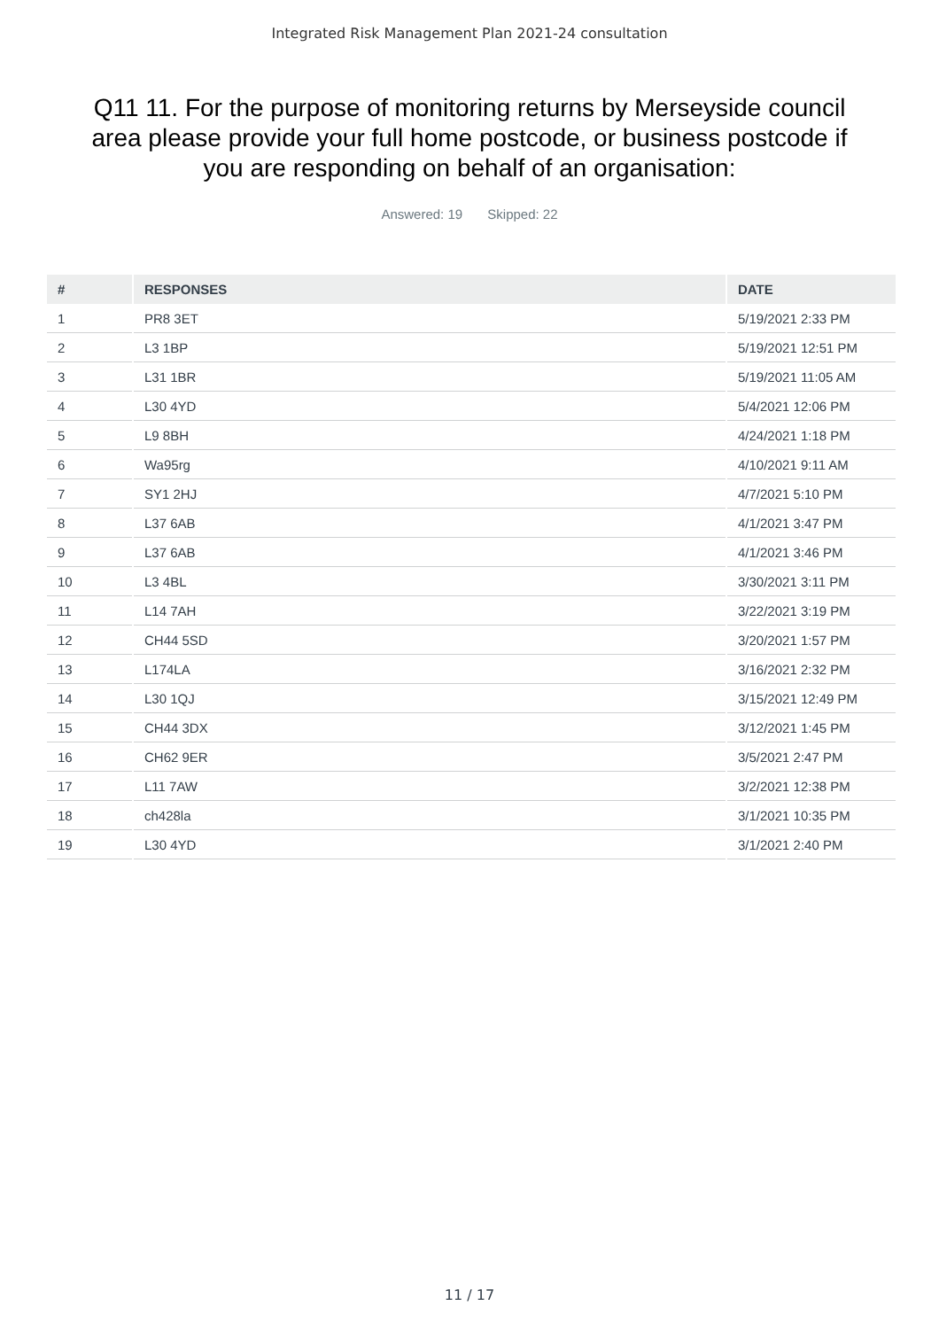Integrated Risk Management Plan 2021-24 consultation
Q11 11. For the purpose of monitoring returns by Merseyside council area please provide your full home postcode, or business postcode if you are responding on behalf of an organisation:
Answered: 19 Skipped: 22
| # | RESPONSES | DATE |
| --- | --- | --- |
| 1 | PR8 3ET | 5/19/2021 2:33 PM |
| 2 | L3 1BP | 5/19/2021 12:51 PM |
| 3 | L31 1BR | 5/19/2021 11:05 AM |
| 4 | L30 4YD | 5/4/2021 12:06 PM |
| 5 | L9 8BH | 4/24/2021 1:18 PM |
| 6 | Wa95rg | 4/10/2021 9:11 AM |
| 7 | SY1 2HJ | 4/7/2021 5:10 PM |
| 8 | L37 6AB | 4/1/2021 3:47 PM |
| 9 | L37 6AB | 4/1/2021 3:46 PM |
| 10 | L3 4BL | 3/30/2021 3:11 PM |
| 11 | L14 7AH | 3/22/2021 3:19 PM |
| 12 | CH44 5SD | 3/20/2021 1:57 PM |
| 13 | L174LA | 3/16/2021 2:32 PM |
| 14 | L30 1QJ | 3/15/2021 12:49 PM |
| 15 | CH44 3DX | 3/12/2021 1:45 PM |
| 16 | CH62 9ER | 3/5/2021 2:47 PM |
| 17 | L11 7AW | 3/2/2021 12:38 PM |
| 18 | ch428la | 3/1/2021 10:35 PM |
| 19 | L30 4YD | 3/1/2021 2:40 PM |
11 / 17